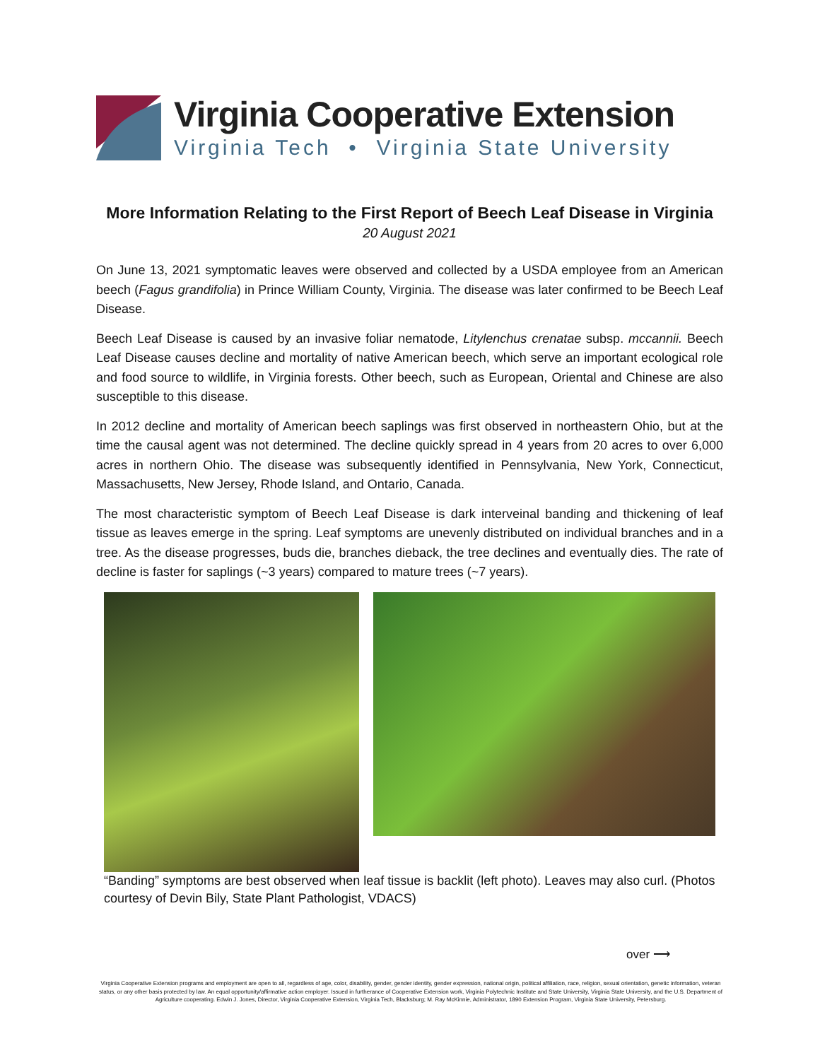Virginia Cooperative Extension
Virginia Tech • Virginia State University
More Information Relating to the First Report of Beech Leaf Disease in Virginia
20 August 2021
On June 13, 2021 symptomatic leaves were observed and collected by a USDA employee from an American beech (Fagus grandifolia) in Prince William County, Virginia. The disease was later confirmed to be Beech Leaf Disease.
Beech Leaf Disease is caused by an invasive foliar nematode, Litylenchus crenatae subsp. mccannii. Beech Leaf Disease causes decline and mortality of native American beech, which serve an important ecological role and food source to wildlife, in Virginia forests. Other beech, such as European, Oriental and Chinese are also susceptible to this disease.
In 2012 decline and mortality of American beech saplings was first observed in northeastern Ohio, but at the time the causal agent was not determined. The decline quickly spread in 4 years from 20 acres to over 6,000 acres in northern Ohio. The disease was subsequently identified in Pennsylvania, New York, Connecticut, Massachusetts, New Jersey, Rhode Island, and Ontario, Canada.
The most characteristic symptom of Beech Leaf Disease is dark interveinal banding and thickening of leaf tissue as leaves emerge in the spring. Leaf symptoms are unevenly distributed on individual branches and in a tree. As the disease progresses, buds die, branches dieback, the tree declines and eventually dies. The rate of decline is faster for saplings (~3 years) compared to mature trees (~7 years).
“Banding” symptoms are best observed when leaf tissue is backlit (left photo). Leaves may also curl. (Photos courtesy of Devin Bily, State Plant Pathologist, VDACS)
over ⟶
Virginia Cooperative Extension programs and employment are open to all, regardless of age, color, disability, gender, gender identity, gender expression, national origin, political affiliation, race, religion, sexual orientation, genetic information, veteran status, or any other basis protected by law. An equal opportunity/affirmative action employer. Issued in furtherance of Cooperative Extension work, Virginia Polytechnic Institute and State University, Virginia State University, and the U.S. Department of Agriculture cooperating. Edwin J. Jones, Director, Virginia Cooperative Extension, Virginia Tech, Blacksburg; M. Ray McKinnie, Administrator, 1890 Extension Program, Virginia State University, Petersburg.